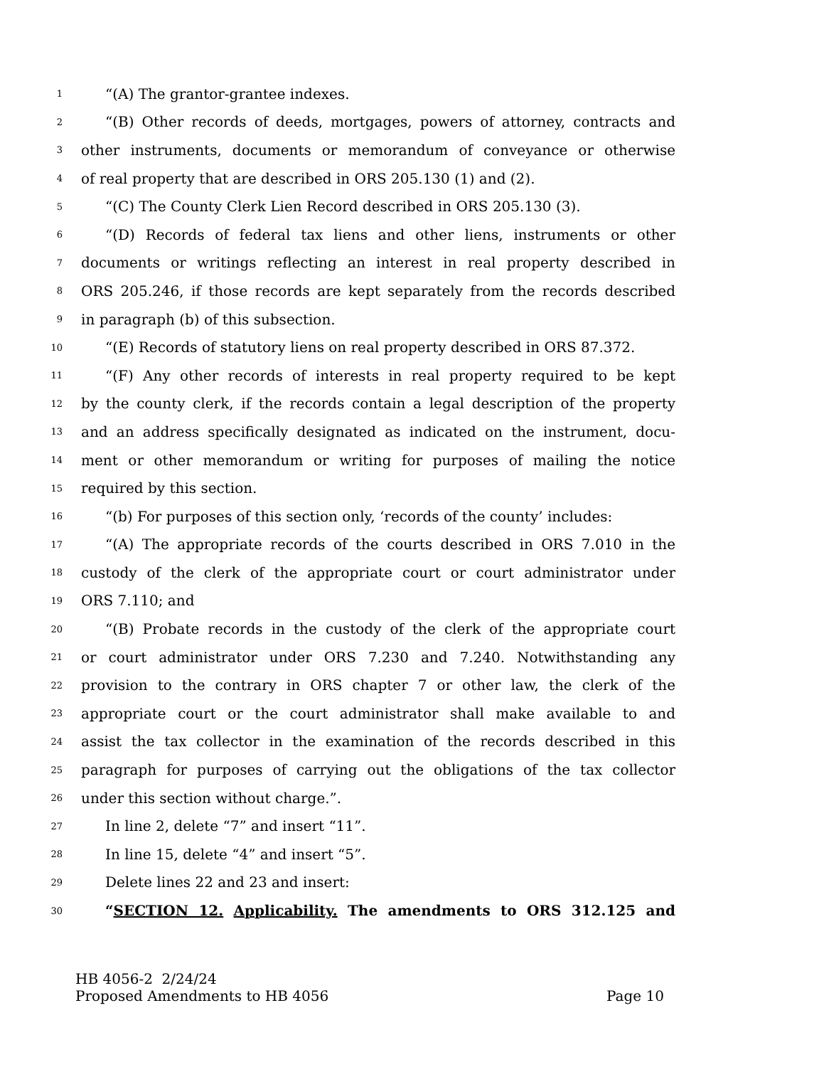1
“(A) The grantor-grantee indexes.
2
“(B) Other records of deeds, mortgages, powers of attorney, contracts and
3
other instruments, documents or memorandum of conveyance or otherwise
4
of real property that are described in ORS 205.130 (1) and (2).
5
“(C) The County Clerk Lien Record described in ORS 205.130 (3).
6
“(D) Records of federal tax liens and other liens, instruments or other
7
documents or writings reflecting an interest in real property described in
8
ORS 205.246, if those records are kept separately from the records described
9
in paragraph (b) of this subsection.
10
“(E) Records of statutory liens on real property described in ORS 87.372.
11
“(F) Any other records of interests in real property required to be kept
12
by the county clerk, if the records contain a legal description of the property
13
and an address specifically designated as indicated on the instrument, docu-
14
ment or other memorandum or writing for purposes of mailing the notice
15
required by this section.
16
“(b) For purposes of this section only, ‘records of the county’ includes:
17
“(A) The appropriate records of the courts described in ORS 7.010 in the
18
custody of the clerk of the appropriate court or court administrator under
19
ORS 7.110; and
20
“(B) Probate records in the custody of the clerk of the appropriate court
21
or court administrator under ORS 7.230 and 7.240. Notwithstanding any
22
provision to the contrary in ORS chapter 7 or other law, the clerk of the
23
appropriate court or the court administrator shall make available to and
24
assist the tax collector in the examination of the records described in this
25
paragraph for purposes of carrying out the obligations of the tax collector
26
under this section without charge.”.
27
In line 2, delete “7” and insert “11”.
28
In line 15, delete “4” and insert “5”.
29
Delete lines 22 and 23 and insert:
30
“SECTION 12. Applicability. The amendments to ORS 312.125 and
HB 4056-2 2/24/24
Proposed Amendments to HB 4056 Page 10